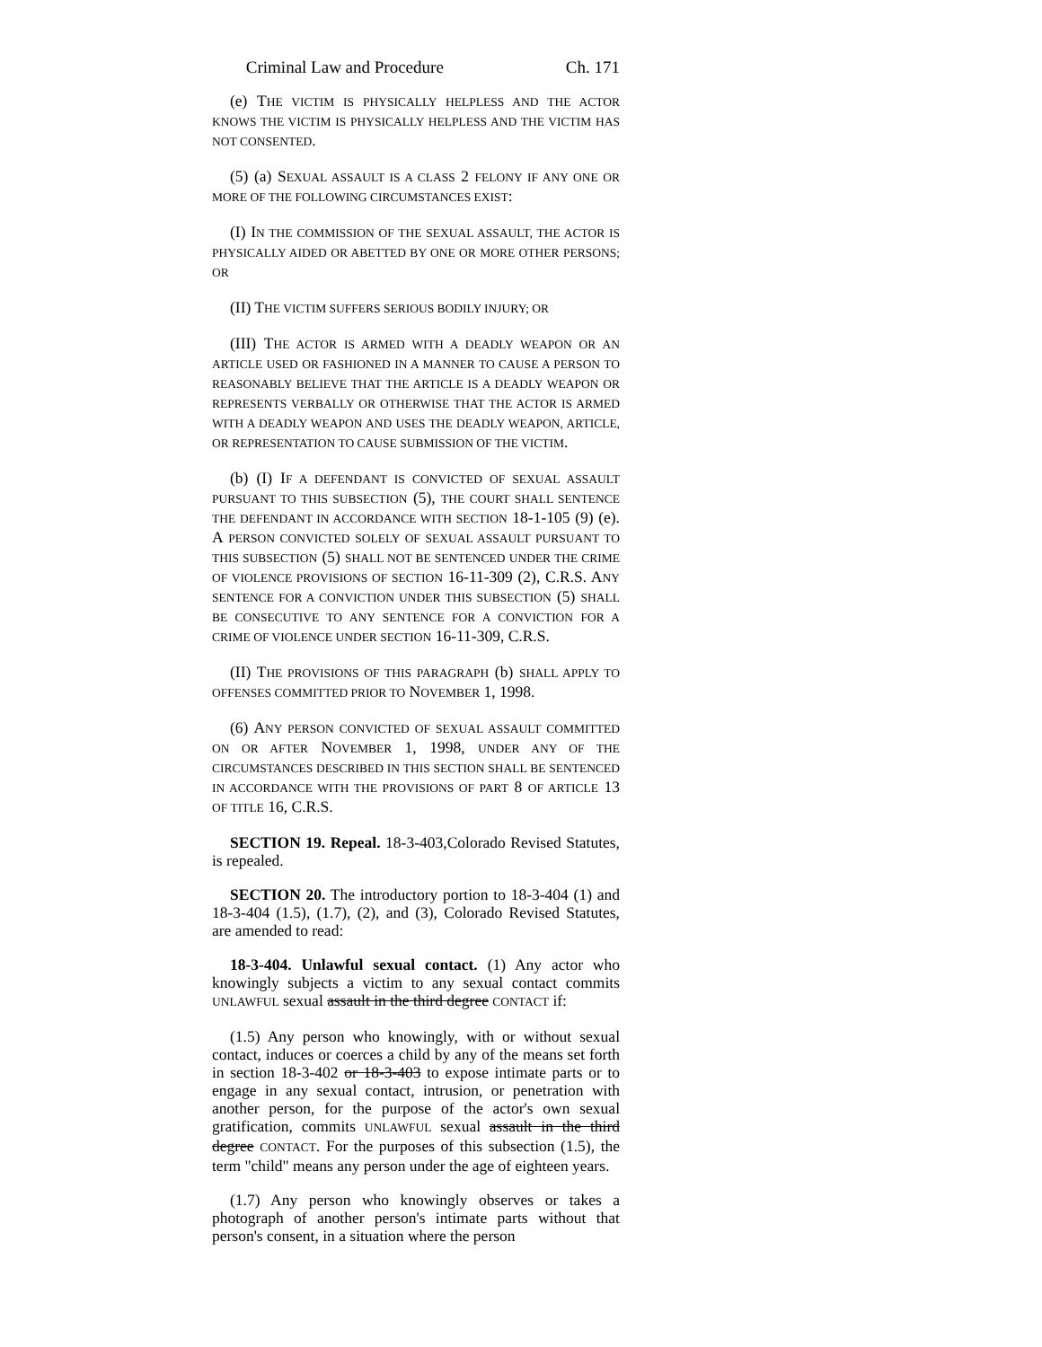Criminal Law and Procedure Ch. 171
(e) THE VICTIM IS PHYSICALLY HELPLESS AND THE ACTOR KNOWS THE VICTIM IS PHYSICALLY HELPLESS AND THE VICTIM HAS NOT CONSENTED.
(5) (a) SEXUAL ASSAULT IS A CLASS 2 FELONY IF ANY ONE OR MORE OF THE FOLLOWING CIRCUMSTANCES EXIST:
(I) IN THE COMMISSION OF THE SEXUAL ASSAULT, THE ACTOR IS PHYSICALLY AIDED OR ABETTED BY ONE OR MORE OTHER PERSONS; OR
(II) THE VICTIM SUFFERS SERIOUS BODILY INJURY; OR
(III) THE ACTOR IS ARMED WITH A DEADLY WEAPON OR AN ARTICLE USED OR FASHIONED IN A MANNER TO CAUSE A PERSON TO REASONABLY BELIEVE THAT THE ARTICLE IS A DEADLY WEAPON OR REPRESENTS VERBALLY OR OTHERWISE THAT THE ACTOR IS ARMED WITH A DEADLY WEAPON AND USES THE DEADLY WEAPON, ARTICLE, OR REPRESENTATION TO CAUSE SUBMISSION OF THE VICTIM.
(b) (I) IF A DEFENDANT IS CONVICTED OF SEXUAL ASSAULT PURSUANT TO THIS SUBSECTION (5), THE COURT SHALL SENTENCE THE DEFENDANT IN ACCORDANCE WITH SECTION 18-1-105 (9) (e). A PERSON CONVICTED SOLELY OF SEXUAL ASSAULT PURSUANT TO THIS SUBSECTION (5) SHALL NOT BE SENTENCED UNDER THE CRIME OF VIOLENCE PROVISIONS OF SECTION 16-11-309 (2), C.R.S. ANY SENTENCE FOR A CONVICTION UNDER THIS SUBSECTION (5) SHALL BE CONSECUTIVE TO ANY SENTENCE FOR A CONVICTION FOR A CRIME OF VIOLENCE UNDER SECTION 16-11-309, C.R.S.
(II) THE PROVISIONS OF THIS PARAGRAPH (b) SHALL APPLY TO OFFENSES COMMITTED PRIOR TO NOVEMBER 1, 1998.
(6) ANY PERSON CONVICTED OF SEXUAL ASSAULT COMMITTED ON OR AFTER NOVEMBER 1, 1998, UNDER ANY OF THE CIRCUMSTANCES DESCRIBED IN THIS SECTION SHALL BE SENTENCED IN ACCORDANCE WITH THE PROVISIONS OF PART 8 OF ARTICLE 13 OF TITLE 16, C.R.S.
SECTION 19. Repeal. 18-3-403,Colorado Revised Statutes, is repealed.
SECTION 20. The introductory portion to 18-3-404 (1) and 18-3-404 (1.5), (1.7), (2), and (3), Colorado Revised Statutes, are amended to read:
18-3-404. Unlawful sexual contact. (1) Any actor who knowingly subjects a victim to any sexual contact commits UNLAWFUL sexual assault in the third degree CONTACT if:
(1.5) Any person who knowingly, with or without sexual contact, induces or coerces a child by any of the means set forth in section 18-3-402 or 18-3-403 to expose intimate parts or to engage in any sexual contact, intrusion, or penetration with another person, for the purpose of the actor's own sexual gratification, commits UNLAWFUL sexual assault in the third degree CONTACT. For the purposes of this subsection (1.5), the term "child" means any person under the age of eighteen years.
(1.7) Any person who knowingly observes or takes a photograph of another person's intimate parts without that person's consent, in a situation where the person